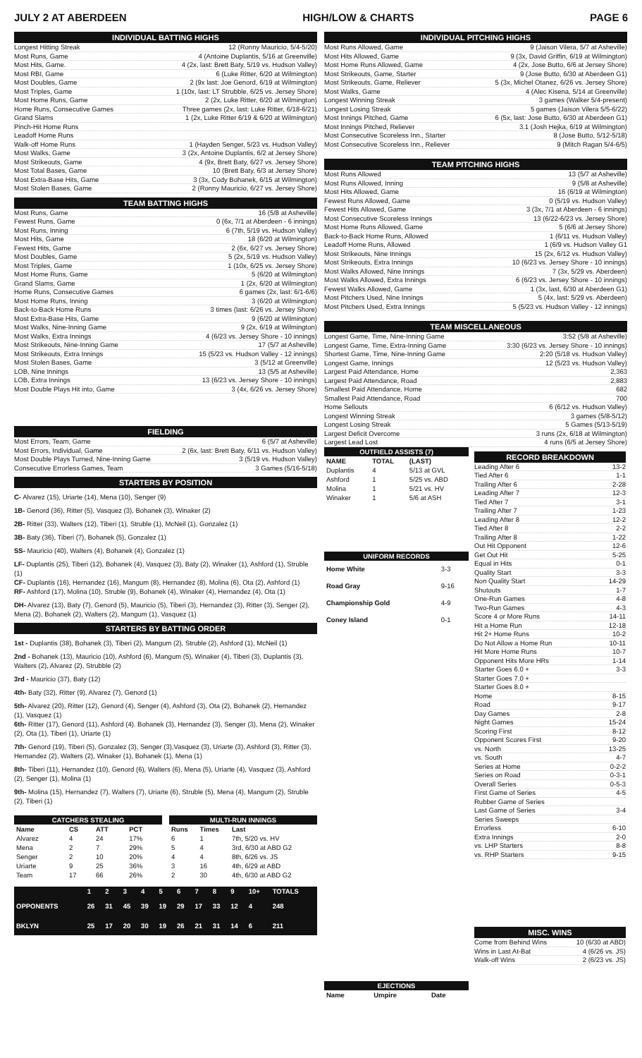JULY 2 AT ABERDEEN HIGH/LOW & CHARTS PAGE 6
INDIVIDUAL BATTING HIGHS
Longest Hitting Streak 12 (Ronny Mauricio, 5/4-5/20)
Most Runs, Game 4 (Antoine Duplantis, 5/16 at Greenville)
Most Hits, Game. 4 (2x, last: Brett Baty, 5/19 vs. Hudson Valley)
Most RBI, Game 6 (Luke Ritter, 6/20 at Wilmington)
Most Doubles, Game 2 (9x last: Joe Genord, 6/19 at Wilmington)
Most Triples, Game 1 (10x, last: LT Strubble, 6/25 vs. Jersey Shore)
Most Home Runs, Game 2 (2x, Luke Ritter, 6/20 at Wilmington)
Home Runs, Consecutive Games Three games (2x, last: Luke Ritter, 6/18-6/21)
Grand Slams 1 (2x, Luke Ritter 6/19 & 6/20 at Wilmington)
Pinch-Hit Home Runs
Leadoff Home Runs
Walk-off Home Runs 1 (Hayden Senger, 5/23 vs. Hudson Valley)
Most Walks, Game 3 (2x, Antoine Duplantis, 6/2 at Jersey Shore)
Most Strikeouts, Game 4 (9x, Brett Baty, 6/27 vs. Jersey Shore)
Most Total Bases, Game 10 (Brett Baty, 6/3 at Jersey Shore)
Most Extra-Base Hits, Game 3 (3x, Cody Bohanek, 6/15 at Wilmington)
Most Stolen Bases, Game 2 (Ronny Mauricio, 6/27 vs. Jersey Shore)
TEAM BATTING HIGHS
Most Runs, Game 16 (5/8 at Asheville)
Fewest Runs, Game 0 (6x, 7/1 at Aberdeen - 6 innings)
Most Runs, Inning 6 (7th, 5/19 vs. Hudson Valley)
Most Hits, Game 18 (6/20 at Wilmington)
Fewest Hits, Game 2 (6x, 6/27 vs. Jersey Shore)
Most Doubles, Game 5 (2x, 5/19 vs. Hudson Valley)
Most Triples, Game 1 (10x, 6/25 vs. Jersey Shore)
Most Home Runs, Game 5 (6/20 at Wilmington)
Grand Slams, Game 1 (2x, 6/20 at Wilmington)
Home Runs, Consecutive Games 6 games (2x, last: 6/1-6/6)
Most Home Runs, Inning 3 (6/20 at Wilmington)
Back-to-Back Home Runs 3 times (last: 6/26 vs. Jersey Shore)
Most Extra-Base Hits, Game 9 (6/20 at Wilmington)
Most Walks, Nine-Inning Game 9 (2x, 6/19 at Wilmington)
Most Walks, Extra Innings 4 (6/23 vs. Jersey Shore - 10 innings)
Most Strikeouts, Nine-Inning Game 17 (5/7 at Asheville)
Most Strikeouts, Extra Innings 15 (5/23 vs. Hudson Valley - 12 innings)
Most Stolen Bases, Game 3 (5/12 at Greenville)
LOB, Nine Innings 13 (5/5 at Asheville)
LOB, Extra Innings 13 (6/23 vs. Jersey Shore - 10 innings)
Most Double Plays Hit into, Game 3 (4x, 6/26 vs. Jersey Shore)
FIELDING
Most Errors, Team, Game 6 (5/7 at Asheville)
Most Errors, Individual, Game 2 (6x, last: Brett Baty, 6/11 vs. Hudson Valley)
Most Double Plays Turned, Nine-Inning Game 3 (5/19 vs. Hudson Valley)
Consecutive Errorless Games, Team 3 Games (5/16-5/18)
STARTERS BY POSITION
C- Alvarez (15), Uriarte (14), Mena (10), Senger (9)
1B- Genord (36), Ritter (5), Vasquez (3), Bohanek (3), Winaker (2)
2B- Ritter (33), Walters (12), Tiberi (1), Struble (1), McNeil (1), Gonzalez (1)
3B- Baty (36), Tiberi (7), Bohanek (5), Gonzalez (1)
SS- Mauricio (40), Walters (4), Bohanek (4), Gonzalez (1)
LF- Duplantis (25), Tiberi (12), Bohanek (4), Vasquez (3), Baty (2), Winaker (1), Ashford (1), Struble (1)
CF- Duplantis (16), Hernandez (16), Mangum (8), Hernandez (8), Molina (6), Ota (2), Ashford (1)
RF- Ashford (17), Molina (10), Struble (9), Bohanek (4), Winaker (4), Hernandez (4), Ota (1)
DH- Alvarez (13), Baty (7), Genord (5), Mauricio (5), Tiberi (3), Hernandez (3), Ritter (3), Senger (2), Mena (2), Bohanek (2), Walters (2), Mangum (1), Vasquez (1)
STARTERS BY BATTING ORDER
1st - Duplantis (38), Bohanek (3), Tiberi (2), Mangum (2), Struble (2), Ashford (1), McNeil (1)
2nd - Bohanek (13), Mauricio (10), Ashford (6), Mangum (5), Winaker (4), Tiberi (3), Duplantis (3), Walters (2), Alvarez (2), Strubble (2)
3rd - Mauricio (37), Baty (12)
4th- Baty (32), Ritter (9), Alvarez (7), Genord (1)
5th- Alvarez (20), Ritter (12), Genord (4), Senger (4), Ashford (3), Ota (2), Bohanek (2), Hernandez (1), Vasquez (1)
6th- Ritter (17), Genord (11), Ashford (4). Bohanek (3), Hernandez (3), Senger (3), Mena (2), Winaker (2), Ota (1), Tiberi (1), Uriarte (1)
7th- Genord (19), Tiberi (5), Gonzalez (3), Senger (3),Vasquez (3), Uriarte (3), Ashford (3), Ritter (3), Hernandez (2), Walters (2), Winaker (1), Bohanek (1), Mena (1)
8th- Tiberi (11), Hernandez (10), Genord (6), Walters (6), Mena (5), Uriarte (4), Vasquez (3), Ashford (2), Senger (1), Molina (1)
9th- Molina (15), Hernandez (7), Walters (7), Uriarte (6), Struble (5), Mena (4), Mangum (2), Struble (2), Tiberi (1)
| CATCHERS STEALING | | | |
| --- | --- | --- | --- |
| Name | CS | ATT | PCT |
| Alvarez | 4 | 24 | 17% |
| Mena | 2 | 7 | 29% |
| Senger | 2 | 10 | 20% |
| Uriarte | 9 | 25 | 36% |
| Team | 17 | 66 | 26% |
| MULTI-RUN INNINGS | | |
| --- | --- | --- |
| Runs | Times | Last |
| 6 | 1 | 7th, 5/20 vs. HV |
| 5 | 4 | 3rd, 6/30 at ABD G2 |
| 4 | 4 | 8th, 6/26 vs. JS |
| 3 | 16 | 4th, 6/29 at ABD |
| 2 | 30 | 4th, 6/30 at ABD G2 |
| | 1 | 2 | 3 | 4 | 5 | 6 | 7 | 8 | 9 | 10+ | TOTALS |
| --- | --- | --- | --- | --- | --- | --- | --- | --- | --- | --- | --- |
| OPPONENTS | 26 | 31 | 45 | 39 | 19 | 29 | 17 | 33 | 12 | 4 | 248 |
| BKLYN | 25 | 17 | 20 | 30 | 19 | 26 | 21 | 31 | 14 | 6 | 211 |
INDIVIDUAL PITCHING HIGHS
Most Runs Allowed, Game 9 (Jaison Vilera, 5/7 at Asheville)
Most Hits Allowed, Game 9 (3x, David Griffin, 6/19 at Wilmington)
Most Home Runs Allowed, Game 4 (2x, Jose Butto, 6/6 at Jersey Shore)
Most Strikeouts, Game, Starter 9 (Jose Butto, 6/30 at Aberdeen G1)
Most Strikeouts, Game, Reliever 5 (3x, Michel Otanez, 6/26 vs. Jersey Shore)
Most Walks, Game 4 (Alec Kisena, 5/14 at Greenville)
Longest Winning Streak 3 games (Walker 5/4-present)
Longest Losing Streak 5 games (Jaison Vilera 5/5-6/22)
Most Innings Pitched, Game 6 (5x, last: Jose Butto, 6/30 at Aberdeen G1)
Most Innings Pitched, Reliever 3.1 (Josh Hejka, 6/19 at Wilmington)
Most Consecutive Scoreless Inn., Starter 8 (Jose Butto, 5/12-5/18)
Most Consecutive Scoreless Inn., Reliever 9 (Mitch Ragan 5/4-6/5)
TEAM PITCHING HIGHS
Most Runs Allowed 13 (5/7 at Asheville)
Most Runs Allowed, Inning 9 (5/8 at Asheville)
Most Hits Allowed, Game 16 (6/19 at Wilmington)
Fewest Runs Allowed, Game 0 (5/19 vs. Hudson Valley)
Fewest Hits Allowed, Game 3 (3x, 7/1 at Aberdeen - 6 innings)
Most Consecutive Scoreless Innings 13 (6/22-6/23 vs. Jersey Shore)
Most Home Runs Allowed, Game 5 (6/6 at Jersey Shore)
Back-to-Back Home Runs, Allowed 1 (6/11 vs. Hudson Valley)
Leadoff Home Runs, Allowed 1 (6/9 vs. Hudson Valley G1
Most Strikeouts, Nine Innings 15 (2x, 6/12 vs. Hudson Valley)
Most Strikeouts, Extra Innings 10 (6/23 vs. Jersey Shore - 10 innings)
Most Walks Allowed, Nine Innings 7 (3x, 5/29 vs. Aberdeen)
Most Walks Allowed, Extra Innings 6 (6/23 vs. Jersey Shore - 10 innings)
Fewest Walks Allowed, Game 1 (3x, last, 6/30 at Aberdeen G1)
Most Pitchers Used, Nine Innings 5 (4x, last: 5/29 vs. Aberdeen)
Most Pitchers Used, Extra Innings 5 (5/23 vs. Hudson Valley - 12 innings)
TEAM MISCELLANEOUS
Longest Game, Time, Nine-Inning Game 3:52 (5/8 at Asheville)
Longest Game, Time, Extra-Inning Game 3:30 (6/23 vs. Jersey Shore - 10 innings)
Shortest Game, Time, Nine-Inning Game 2:20 (5/18 vs. Hudson Valley)
Longest Game, Innings 12 (5/23 vs. Hudson Valley)
Largest Paid Attendance, Home 2,363
Largest Paid Attendance, Road 2,883
Smallest Paid Attendance, Home 682
Smallest Paid Attendance, Road 700
Home Sellouts 6 (6/12 vs. Hudson Valley)
Longest Winning Streak 3 games (5/8-5/12)
Longest Losing Streak 5 Games (5/13-5/19)
Largest Deficit Overcome 3 runs (2x, 6/18 at Wilmington)
Largest Lead Lost 4 runs (6/5 at Jersey Shore)
| OUTFIELD ASSISTS (7) | | |
| --- | --- | --- |
| NAME | TOTAL | (LAST) |
| Duplantis | 4 | 5/13 at GVL |
| Ashford | 1 | 5/25 vs. ABD |
| Molina | 1 | 5/21 vs. HV |
| Winaker | 1 | 5/6 at ASH |
| UNIFORM RECORDS | |
| --- | --- |
| Home White | 3-3 |
| Road Gray | 9-16 |
| Championship Gold | 4-9 |
| Coney Island | 0-1 |
| EJECTIONS | | |
| --- | --- | --- |
| Name | Umpire | Date |
RECORD BREAKDOWN
Leading After 6 13-2
Tied After 6 1-1
Trailing After 6 2-28
Leading After 7 12-3
Tied After 7 3-1
Trailing After 7 1-23
Leading After 8 12-2
Tied After 8 2-2
Trailing After 8 1-22
Out Hit Opponent 12-6
Get Out Hit 5-25
Equal in Hits 0-1
Quality Start 3-3
Non Quality Start 14-29
Shutouts 1-7
One-Run Games 4-8
Two-Run Games 4-3
Score 4 or More Runs 14-11
Hit a Home Run 12-18
Hit 2+ Home Runs 10-2
Do Not Allow a Home Run 10-11
Hit More Home Runs 10-7
Opponent Hits More HRs 1-14
Starter Goes 6.0 + 3-3
Starter Goes 7.0 +
Starter Goes 8.0 +
Home 8-15
Road 9-17
Day Games 2-8
Night Games 15-24
Scoring First 8-12
Opponent Scores First 9-20
vs. North 13-25
vs. South 4-7
Series at Home 0-2-2
Series on Road 0-3-1
Overall Series 0-5-3
First Game of Series 4-5
Rubber Game of Series
Last Game of Series 3-4
Series Sweeps
Errorless 6-10
Extra Innings 2-0
vs. LHP Starters 8-8
vs. RHP Starters 9-15
MISC. WINS
Come from Behind Wins 10 (6/30 at ABD)
Wins in Last At-Bat 4 (6/26 vs. JS)
Walk-off Wins 2 (6/23 vs. JS)